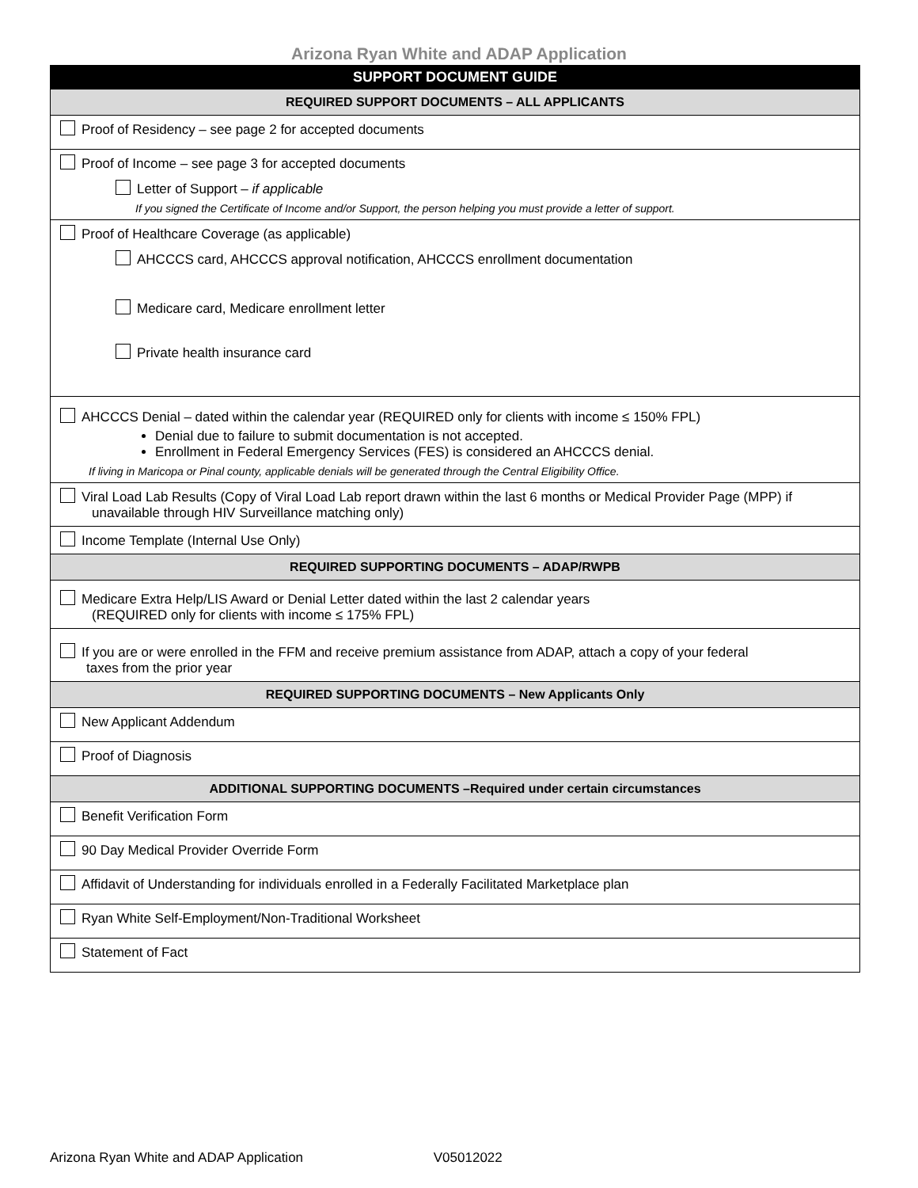Arizona Ryan White and ADAP Application
| SUPPORT DOCUMENT GUIDE |
| --- |
| REQUIRED SUPPORT DOCUMENTS – ALL APPLICANTS |
| Proof of Residency – see page 2 for accepted documents |
| Proof of Income – see page 3 for accepted documents Letter of Support – if applicable If you signed the Certificate of Income and/or Support, the person helping you must provide a letter of support. |
| Proof of Healthcare Coverage (as applicable) AHCCCS card, AHCCCS approval notification, AHCCCS enrollment documentation Medicare card, Medicare enrollment letter Private health insurance card |
| AHCCCS Denial – dated within the calendar year (REQUIRED only for clients with income ≤ 150% FPL) Denial due to failure to submit documentation is not accepted. Enrollment in Federal Emergency Services (FES) is considered an AHCCCS denial. If living in Maricopa or Pinal county, applicable denials will be generated through the Central Eligibility Office. |
| Viral Load Lab Results (Copy of Viral Load Lab report drawn within the last 6 months or Medical Provider Page (MPP) if unavailable through HIV Surveillance matching only) |
| Income Template (Internal Use Only) |
| REQUIRED SUPPORTING DOCUMENTS – ADAP/RWPB |
| Medicare Extra Help/LIS Award or Denial Letter dated within the last 2 calendar years (REQUIRED only for clients with income ≤ 175% FPL) |
| If you are or were enrolled in the FFM and receive premium assistance from ADAP, attach a copy of your federal taxes from the prior year |
| REQUIRED SUPPORTING DOCUMENTS – New Applicants Only |
| New Applicant Addendum |
| Proof of Diagnosis |
| ADDITIONAL SUPPORTING DOCUMENTS –Required under certain circumstances |
| Benefit Verification Form |
| 90 Day Medical Provider Override Form |
| Affidavit of Understanding for individuals enrolled in a Federally Facilitated Marketplace plan |
| Ryan White Self-Employment/Non-Traditional Worksheet |
| Statement of Fact |
Arizona Ryan White and ADAP Application V05012022